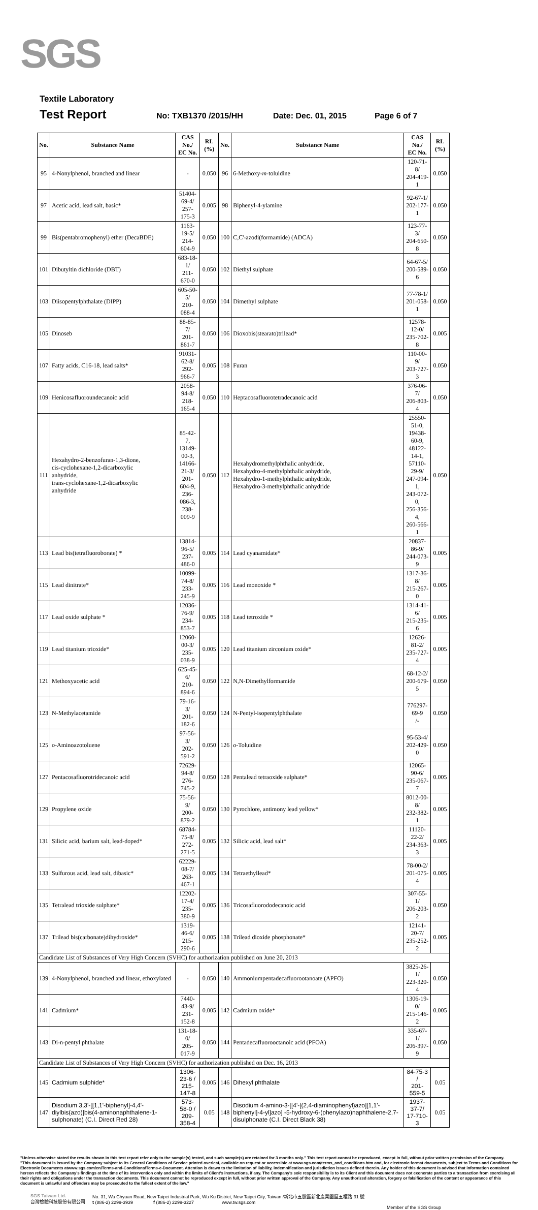SGS
Textile Laboratory
Test Report No: TXB1370 /2015/HH Date: Dec. 01, 2015 Page 6 of 7
| No. | Substance Name | CAS No./ EC No. | RL (%) | No. | Substance Name | CAS No./ EC No. | RL (%) |
| --- | --- | --- | --- | --- | --- | --- | --- |
| 95 | 4-Nonylphenol, branched and linear | - | 0.050 | 96 | 6-Methoxy- m -toluidine | 120-71-8/ 204-419-1 | 0.050 |
| 97 | Acetic acid, lead salt, basic* | 51404-69-4/ 257-175-3 | 0.005 | 98 | Biphenyl-4-ylamine | 92-67-1/ 202-177-1 | 0.050 |
| 99 | Bis(pentabromophenyl) ether (DecaBDE) | 1163-19-5/ 214-604-9 | 0.050 | 100 | C,C'-azodi(formamide) (ADCA) | 123-77-3/ 204-650-8 | 0.050 |
| 101 | Dibutyltin dichloride (DBT) | 683-18-1/ 211-670-0 | 0.050 | 102 | Diethyl sulphate | 64-67-5/ 200-589-6 | 0.050 |
| 103 | Diisopentylphthalate (DIPP) | 605-50-5/ 210-088-4 | 0.050 | 104 | Dimethyl sulphate | 77-78-1/ 201-058-1 | 0.050 |
| 105 | Dinoseb | 88-85-7/ 201-861-7 | 0.050 | 106 | Dioxobis(stearato)trilead* | 12578-12-0/ 235-702-8 | 0.005 |
| 107 | Fatty acids, C16-18, lead salts* | 91031-62-8/ 292-966-7 | 0.005 | 108 | Furan | 110-00-9/ 203-727-3 | 0.050 |
| 109 | Henicosafluoroundecanoic acid | 2058-94-8/ 218-165-4 | 0.050 | 110 | Heptacosafluorotetradecanoic acid | 376-06-7/ 206-803-4 | 0.050 |
| 111 | Hexahydro-2-benzofuran-1,3-dione, cis-cyclohexane-1,2-dicarboxylic anhydride, trans-cyclohexane-1,2-dicarboxylic anhydride | 85-42-7, 13149-00-3, 14166-21-3/ 201-604-9, 236-086-3, 238-009-9 | 0.050 | 112 | Hexahydromethylphthalic anhydride, Hexahydro-4-methylphthalic anhydride, Hexahydro-1-methylphthalic anhydride, Hexahydro-3-methylphthalic anhydride | 25550-51-0, 19438-60-9, 48122-14-1, 57110-29-9/ 247-094-1, 243-072-0, 256-356-4, 260-566-1 | 0.050 |
| 113 | Lead bis(tetrafluoroborate) * | 13814-96-5/ 237-486-0 | 0.005 | 114 | Lead cyanamidate* | 20837-86-9/ 244-073-9 | 0.005 |
| 115 | Lead dinitrate* | 10099-74-8/ 233-245-9 | 0.005 | 116 | Lead monoxide * | 1317-36-8/ 215-267-0 | 0.005 |
| 117 | Lead oxide sulphate * | 12036-76-9/ 234-853-7 | 0.005 | 118 | Lead tetroxide * | 1314-41-6/ 215-235-6 | 0.005 |
| 119 | Lead titanium trioxide* | 12060-00-3/ 235-038-9 | 0.005 | 120 | Lead titanium zirconium oxide* | 12626-81-2/ 235-727-4 | 0.005 |
| 121 | Methoxyacetic acid | 625-45-6/ 210-894-6 | 0.050 | 122 | N,N-Dimethylformamide | 68-12-2/ 200-679-5 | 0.050 |
| 123 | N-Methylacetamide | 79-16-3/ 201-182-6 | 0.050 | 124 | N-Pentyl-isopentylphthalate | 776297-69-9 /- | 0.050 |
| 125 | o -Aminoazotoluene | 97-56-3/ 202-591-2 | 0.050 | 126 | o -Toluidine | 95-53-4/ 202-429-0 | 0.050 |
| 127 | Pentacosafluorotridecanoic acid | 72629-94-8/ 276-745-2 | 0.050 | 128 | Pentalead tetraoxide sulphate* | 12065-90-6/ 235-067-7 | 0.005 |
| 129 | Propylene oxide | 75-56-9/ 200-879-2 | 0.050 | 130 | Pyrochlore, antimony lead yellow* | 8012-00-8/ 232-382-1 | 0.005 |
| 131 | Silicic acid, barium salt, lead-doped* | 68784-75-8/ 272-271-5 | 0.005 | 132 | Silicic acid, lead salt* | 11120-22-2/ 234-363-3 | 0.005 |
| 133 | Sulfurous acid, lead salt, dibasic* | 62229-08-7/ 263-467-1 | 0.005 | 134 | Tetraethyllead* | 78-00-2/ 201-075-4 | 0.005 |
| 135 | Tetralead trioxide sulphate* | 12202-17-4/ 235-380-9 | 0.005 | 136 | Tricosafluorododecanoic acid | 307-55-1/ 206-203-2 | 0.050 |
| 137 | Trilead bis(carbonate)dihydroxide* | 1319-46-6/ 215-290-6 | 0.005 | 138 | Trilead dioxide phosphonate* | 12141-20-7/ 235-252-2 | 0.005 |
| Candidate List of Substances of Very High Concern (SVHC) for authorization published on June 20, 2013 | | | | | | | |
| 139 | 4-Nonylphenol, branched and linear, ethoxylated | - | 0.050 | 140 | Ammoniumpentadecafluorootanoate (APFO) | 3825-26-1/ 223-320-4 | 0.050 |
| 141 | Cadmium* | 7440-43-9/ 231-152-8 | 0.005 | 142 | Cadmium oxide* | 1306-19-0/ 215-146-2 | 0.005 |
| 143 | Di-n-pentyl phthalate | 131-18-0/ 205-017-9 | 0.050 | 144 | Pentadecafluorooctanoic acid (PFOA) | 335-67-1/ 206-397-9 | 0.050 |
| Candidate List of Substances of Very High Concern (SVHC) for authorization published on Dec. 16, 2013 | | | | | | | |
| 145 | Cadmium sulphide* | 1306-23-6 / 215-147-8 | 0.005 | 146 | Dihexyl phthalate | 84-75-3 / 201-559-5 | 0.05 |
| 147 | Disodium 3,3'-[[1,1'-biphenyl]-4,4'-diylbis(azo)]bis(4-aminonaphthalene-1-sulphonate) (C.I. Direct Red 28) | 573-58-0 / 209-358-4 | 0.05 | 148 | Disodium 4-amino-3-[[4'-[(2,4-diaminophenyl)azo][1,1'-biphenyl]-4-yl]azo] -5-hydroxy-6-(phenylazo)naphthalene-2,7-disulphonate (C.I. Direct Black 38) | 1937-37-7/ 17-710-3 | 0.05 |
"Unless otherwise stated the results shown in this test report refer only to the sample(s) tested, and such sample(s) are retained for 3 months only." This test report cannot be reproduced, except in full, without prior written permission of the Company.
"This document is issued by the Company subject to its General Conditions of Service printed overleaf, available on request or accessible at www.sgs.com/terms_and_conditions.htm and, for electronic format documents, subject to Terms and Conditions for Electronic Documents atwww.sgs.com/en/Terms-and-Conditions/Terms-e-Document. Attention is drawn to the limitation of liability, indemnification and jurisdiction issues defined therein. Any holder of this document is advised that information contained hereon reflects the Company's findings at the time of its intervention only and within the limits of Client's instructions, if any. The Company's sole responsibility is to its Client and this document does not exonerate parties to a transaction from exercising all their rights and obligations under the transaction documents. This document cannot be reproduced except in full, without prior written approval of the Company. Any unauthorized alteration, forgery or falsification of the content or appearance of this document is unlawful and offenders may be prosecuted to the fullest extent of the law."
SGS Taiwan Ltd.
台灣檢驗科技股份有限公司
No. 31, Wu Chyuan Road, New Taipei Industrial Park, Wu Ku District, New Taipei City, Taiwan /新北市五股區新北產業園區五權路 31 號
t (886-2) 2299-3939 f (886-2) 2299-3227 www.tw.sgs.com
Member of the SGS Group